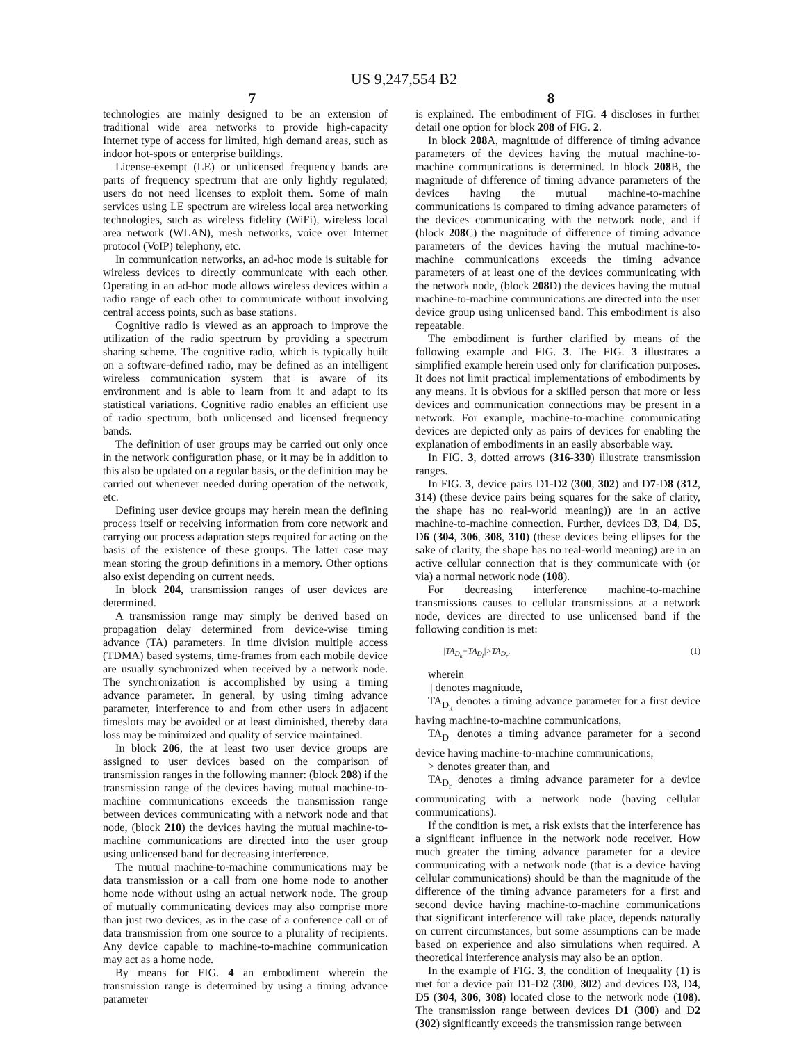US 9,247,554 B2
7 8
technologies are mainly designed to be an extension of traditional wide area networks to provide high-capacity Internet type of access for limited, high demand areas, such as indoor hot-spots or enterprise buildings.
License-exempt (LE) or unlicensed frequency bands are parts of frequency spectrum that are only lightly regulated; users do not need licenses to exploit them. Some of main services using LE spectrum are wireless local area networking technologies, such as wireless fidelity (WiFi), wireless local area network (WLAN), mesh networks, voice over Internet protocol (VoIP) telephony, etc.
In communication networks, an ad-hoc mode is suitable for wireless devices to directly communicate with each other. Operating in an ad-hoc mode allows wireless devices within a radio range of each other to communicate without involving central access points, such as base stations.
Cognitive radio is viewed as an approach to improve the utilization of the radio spectrum by providing a spectrum sharing scheme. The cognitive radio, which is typically built on a software-defined radio, may be defined as an intelligent wireless communication system that is aware of its environment and is able to learn from it and adapt to its statistical variations. Cognitive radio enables an efficient use of radio spectrum, both unlicensed and licensed frequency bands.
The definition of user groups may be carried out only once in the network configuration phase, or it may be in addition to this also be updated on a regular basis, or the definition may be carried out whenever needed during operation of the network, etc.
Defining user device groups may herein mean the defining process itself or receiving information from core network and carrying out process adaptation steps required for acting on the basis of the existence of these groups. The latter case may mean storing the group definitions in a memory. Other options also exist depending on current needs.
In block 204, transmission ranges of user devices are determined.
A transmission range may simply be derived based on propagation delay determined from device-wise timing advance (TA) parameters. In time division multiple access (TDMA) based systems, time-frames from each mobile device are usually synchronized when received by a network node. The synchronization is accomplished by using a timing advance parameter. In general, by using timing advance parameter, interference to and from other users in adjacent timeslots may be avoided or at least diminished, thereby data loss may be minimized and quality of service maintained.
In block 206, the at least two user device groups are assigned to user devices based on the comparison of transmission ranges in the following manner: (block 208) if the transmission range of the devices having mutual machine-to-machine communications exceeds the transmission range between devices communicating with a network node and that node, (block 210) the devices having the mutual machine-to-machine communications are directed into the user group using unlicensed band for decreasing interference.
The mutual machine-to-machine communications may be data transmission or a call from one home node to another home node without using an actual network node. The group of mutually communicating devices may also comprise more than just two devices, as in the case of a conference call or of data transmission from one source to a plurality of recipients. Any device capable to machine-to-machine communication may act as a home node.
By means for FIG. 4 an embodiment wherein the transmission range is determined by using a timing advance parameter
is explained. The embodiment of FIG. 4 discloses in further detail one option for block 208 of FIG. 2.
In block 208 A, magnitude of difference of timing advance parameters of the devices having the mutual machine-to-machine communications is determined. In block 208 B, the magnitude of difference of timing advance parameters of the devices having the mutual machine-to-machine communications is compared to timing advance parameters of the devices communicating with the network node, and if (block 208 C) the magnitude of difference of timing advance parameters of the devices having the mutual machine-to-machine communications exceeds the timing advance parameters of at least one of the devices communicating with the network node, (block 208 D) the devices having the mutual machine-to-machine communications are directed into the user device group using unlicensed band. This embodiment is also repeatable.
The embodiment is further clarified by means of the following example and FIG. 3. The FIG. 3 illustrates a simplified example herein used only for clarification purposes. It does not limit practical implementations of embodiments by any means. It is obvious for a skilled person that more or less devices and communication connections may be present in a network. For example, machine-to-machine communicating devices are depicted only as pairs of devices for enabling the explanation of embodiments in an easily absorbable way.
In FIG. 3, dotted arrows (316-330) illustrate transmission ranges.
In FIG. 3, device pairs D1-D2 (300, 302) and D7-D8 (312, 314) (these device pairs being squares for the sake of clarity, the shape has no real-world meaning)) are in an active machine-to-machine connection. Further, devices D3, D4, D5, D6 (304, 306, 308, 310) (these devices being ellipses for the sake of clarity, the shape has no real-world meaning) are in an active cellular connection that is they communicate with (or via) a normal network node (108).
For decreasing interference machine-to-machine transmissions causes to cellular transmissions at a network node, devices are directed to use unlicensed band if the following condition is met:
|TA<sub>D<sub>k</sub></sub>−TA<sub>D<sub>l</sub></sub>|>TA<sub>D<sub>r</sub></sub>, (1)
wherein
|| denotes magnitude,
TA<sub>D<sub>k</sub></sub> denotes a timing advance parameter for a first device having machine-to-machine communications,
TA<sub>D<sub>l</sub></sub> denotes a timing advance parameter for a second device having machine-to-machine communications,
> denotes greater than, and
TA<sub>D<sub>r</sub></sub> denotes a timing advance parameter for a device communicating with a network node (having cellular communications).
If the condition is met, a risk exists that the interference has a significant influence in the network node receiver. How much greater the timing advance parameter for a device communicating with a network node (that is a device having cellular communications) should be than the magnitude of the difference of the timing advance parameters for a first and second device having machine-to-machine communications that significant interference will take place, depends naturally on current circumstances, but some assumptions can be made based on experience and also simulations when required. A theoretical interference analysis may also be an option.
In the example of FIG. 3, the condition of Inequality (1) is met for a device pair D1-D2 (300, 302) and devices D3, D4, D5 (304, 306, 308) located close to the network node (108). The transmission range between devices D1 (300) and D2 (302) significantly exceeds the transmission range between